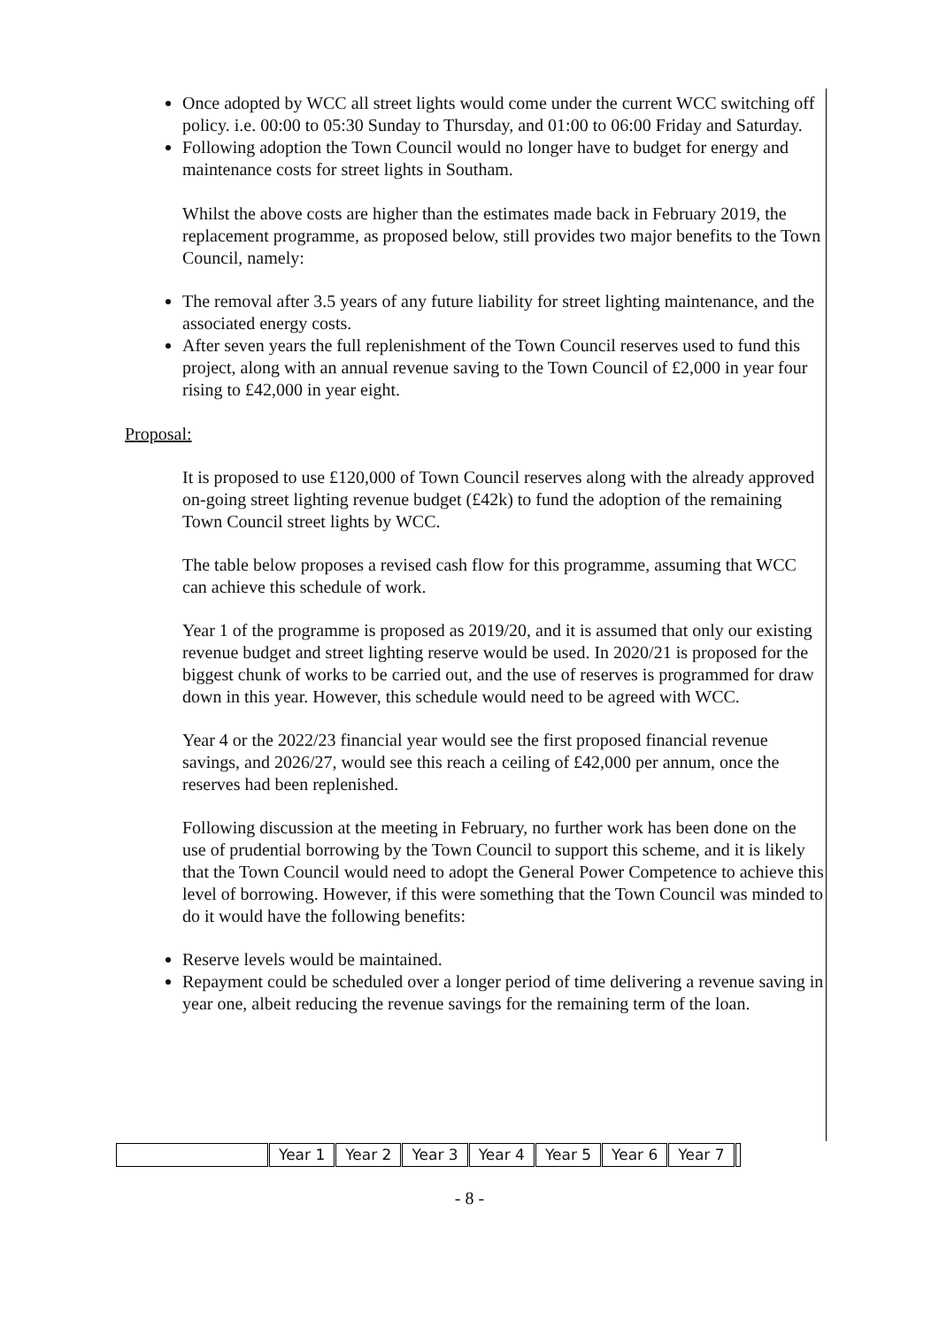Once adopted by WCC all street lights would come under the current WCC switching off policy. i.e. 00:00 to 05:30 Sunday to Thursday, and 01:00 to 06:00 Friday and Saturday.
Following adoption the Town Council would no longer have to budget for energy and maintenance costs for street lights in Southam.
Whilst the above costs are higher than the estimates made back in February 2019, the replacement programme, as proposed below, still provides two major benefits to the Town Council, namely:
The removal after 3.5 years of any future liability for street lighting maintenance, and the associated energy costs.
After seven years the full replenishment of the Town Council reserves used to fund this project, along with an annual revenue saving to the Town Council of £2,000 in year four rising to £42,000 in year eight.
Proposal:
It is proposed to use £120,000 of Town Council reserves along with the already approved on-going street lighting revenue budget (£42k) to fund the adoption of the remaining Town Council street lights by WCC.
The table below proposes a revised cash flow for this programme, assuming that WCC can achieve this schedule of work.
Year 1 of the programme is proposed as 2019/20, and it is assumed that only our existing revenue budget and street lighting reserve would be used. In 2020/21 is proposed for the biggest chunk of works to be carried out, and the use of reserves is programmed for draw down in this year. However, this schedule would need to be agreed with WCC.
Year 4 or the 2022/23 financial year would see the first proposed financial revenue savings, and 2026/27, would see this reach a ceiling of £42,000 per annum, once the reserves had been replenished.
Following discussion at the meeting in February, no further work has been done on the use of prudential borrowing by the Town Council to support this scheme, and it is likely that the Town Council would need to adopt the General Power Competence to achieve this level of borrowing. However, if this were something that the Town Council was minded to do it would have the following benefits:
Reserve levels would be maintained.
Repayment could be scheduled over a longer period of time delivering a revenue saving in year one, albeit reducing the revenue savings for the remaining term of the loan.
| | Year 1 | Year 2 | Year 3 | Year 4 | Year 5 | Year 6 | Year 7 | |
- 8 -